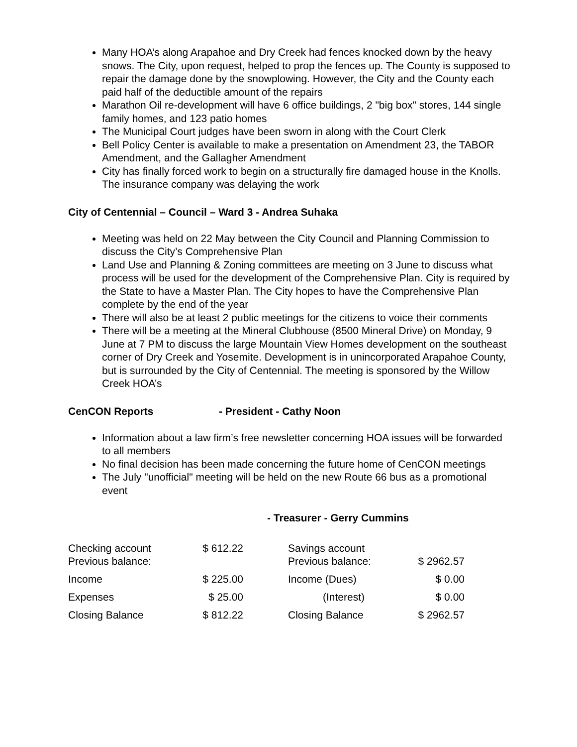Many HOA’s along Arapahoe and Dry Creek had fences knocked down by the heavy snows. The City, upon request, helped to prop the fences up. The County is supposed to repair the damage done by the snowplowing. However, the City and the County each paid half of the deductible amount of the repairs
Marathon Oil re-development will have 6 office buildings, 2 "big box" stores, 144 single family homes, and 123 patio homes
The Municipal Court judges have been sworn in along with the Court Clerk
Bell Policy Center is available to make a presentation on Amendment 23, the TABOR Amendment, and the Gallagher Amendment
City has finally forced work to begin on a structurally fire damaged house in the Knolls. The insurance company was delaying the work
City of Centennial – Council – Ward 3 - Andrea Suhaka
Meeting was held on 22 May between the City Council and Planning Commission to discuss the City’s Comprehensive Plan
Land Use and Planning & Zoning committees are meeting on 3 June to discuss what process will be used for the development of the Comprehensive Plan. City is required by the State to have a Master Plan. The City hopes to have the Comprehensive Plan complete by the end of the year
There will also be at least 2 public meetings for the citizens to voice their comments
There will be a meeting at the Mineral Clubhouse (8500 Mineral Drive) on Monday, 9 June at 7 PM to discuss the large Mountain View Homes development on the southeast corner of Dry Creek and Yosemite. Development is in unincorporated Arapahoe County, but is surrounded by the City of Centennial. The meeting is sponsored by the Willow Creek HOA’s
CenCON Reports - President - Cathy Noon
Information about a law firm’s free newsletter concerning HOA issues will be forwarded to all members
No final decision has been made concerning the future home of CenCON meetings
The July "unofficial" meeting will be held on the new Route 66 bus as a promotional event
- Treasurer - Gerry Cummins
| Checking account Previous balance: | $ 612.22 | | Savings account Previous balance: | $ 2962.57 |
| Income | $ 225.00 | | Income (Dues) | $ 0.00 |
| Expenses | $ 25.00 | | (Interest) | $ 0.00 |
| Closing Balance | $ 812.22 | | Closing Balance | $ 2962.57 |